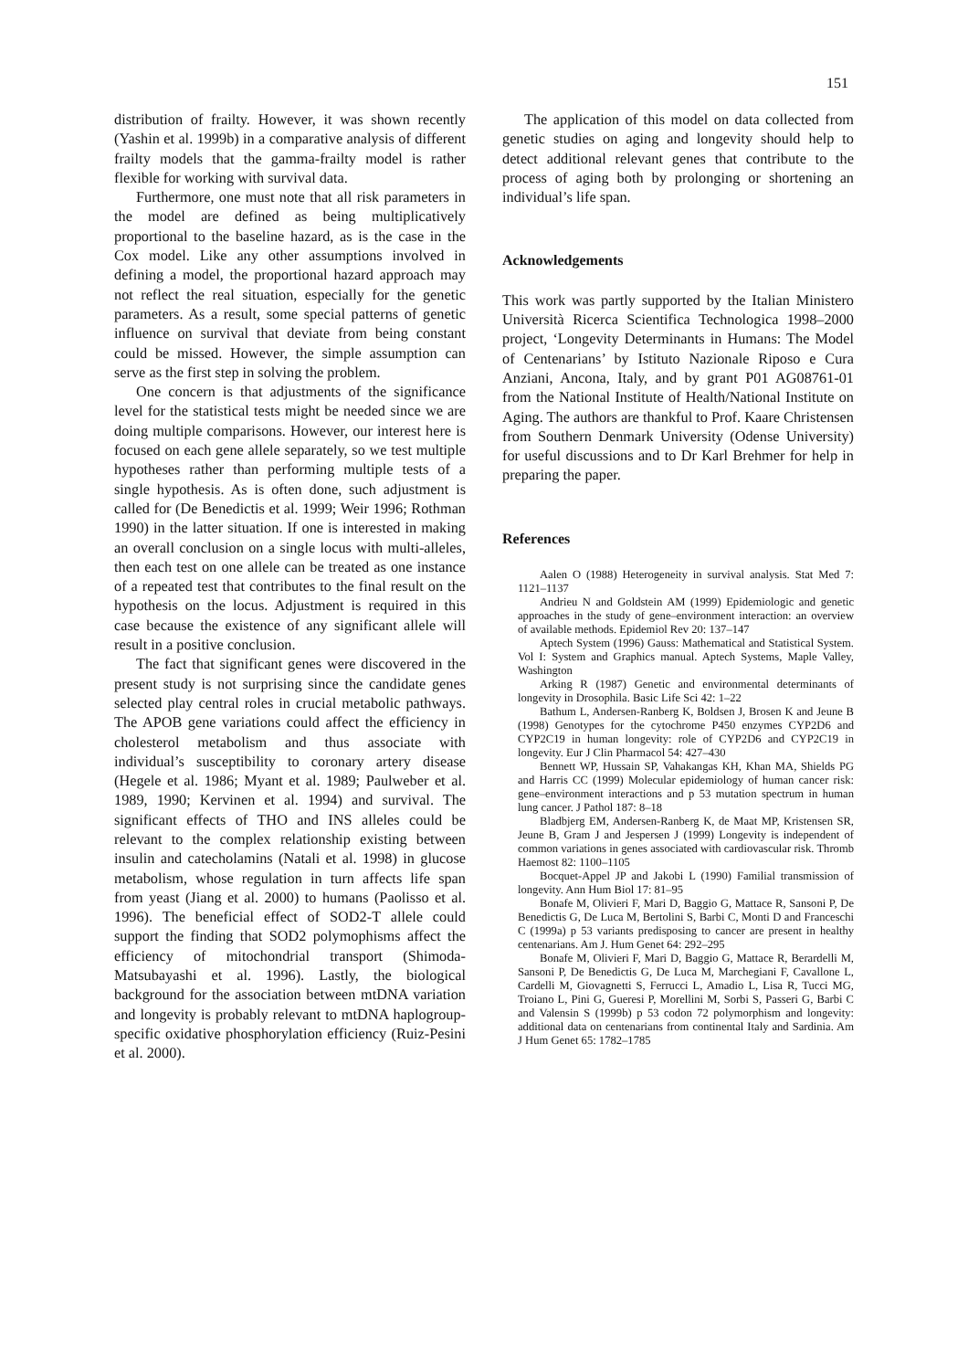151
distribution of frailty. However, it was shown recently (Yashin et al. 1999b) in a comparative analysis of different frailty models that the gamma-frailty model is rather flexible for working with survival data.
Furthermore, one must note that all risk parameters in the model are defined as being multiplicatively proportional to the baseline hazard, as is the case in the Cox model. Like any other assumptions involved in defining a model, the proportional hazard approach may not reflect the real situation, especially for the genetic parameters. As a result, some special patterns of genetic influence on survival that deviate from being constant could be missed. However, the simple assumption can serve as the first step in solving the problem.
One concern is that adjustments of the significance level for the statistical tests might be needed since we are doing multiple comparisons. However, our interest here is focused on each gene allele separately, so we test multiple hypotheses rather than performing multiple tests of a single hypothesis. As is often done, such adjustment is called for (De Benedictis et al. 1999; Weir 1996; Rothman 1990) in the latter situation. If one is interested in making an overall conclusion on a single locus with multi-alleles, then each test on one allele can be treated as one instance of a repeated test that contributes to the final result on the hypothesis on the locus. Adjustment is required in this case because the existence of any significant allele will result in a positive conclusion.
The fact that significant genes were discovered in the present study is not surprising since the candidate genes selected play central roles in crucial metabolic pathways. The APOB gene variations could affect the efficiency in cholesterol metabolism and thus associate with individual’s susceptibility to coronary artery disease (Hegele et al. 1986; Myant et al. 1989; Paulweber et al. 1989, 1990; Kervinen et al. 1994) and survival. The significant effects of THO and INS alleles could be relevant to the complex relationship existing between insulin and catecholamins (Natali et al. 1998) in glucose metabolism, whose regulation in turn affects life span from yeast (Jiang et al. 2000) to humans (Paolisso et al. 1996). The beneficial effect of SOD2-T allele could support the finding that SOD2 polymophisms affect the efficiency of mitochondrial transport (Shimoda-Matsubayashi et al. 1996). Lastly, the biological background for the association between mtDNA variation and longevity is probably relevant to mtDNA haplogroup-specific oxidative phosphorylation efficiency (Ruiz-Pesini et al. 2000).
The application of this model on data collected from genetic studies on aging and longevity should help to detect additional relevant genes that contribute to the process of aging both by prolonging or shortening an individual’s life span.
Acknowledgements
This work was partly supported by the Italian Ministero Università Ricerca Scientifica Technologica 1998–2000 project, ‘Longevity Determinants in Humans: The Model of Centenarians’ by Istituto Nazionale Riposo e Cura Anziani, Ancona, Italy, and by grant P01 AG08761-01 from the National Institute of Health/National Institute on Aging. The authors are thankful to Prof. Kaare Christensen from Southern Denmark University (Odense University) for useful discussions and to Dr Karl Brehmer for help in preparing the paper.
References
Aalen O (1988) Heterogeneity in survival analysis. Stat Med 7: 1121–1137
Andrieu N and Goldstein AM (1999) Epidemiologic and genetic approaches in the study of gene–environment interaction: an overview of available methods. Epidemiol Rev 20: 137–147
Aptech System (1996) Gauss: Mathematical and Statistical System. Vol I: System and Graphics manual. Aptech Systems, Maple Valley, Washington
Arking R (1987) Genetic and environmental determinants of longevity in Drosophila. Basic Life Sci 42: 1–22
Bathum L, Andersen-Ranberg K, Boldsen J, Brosen K and Jeune B (1998) Genotypes for the cytochrome P450 enzymes CYP2D6 and CYP2C19 in human longevity: role of CYP2D6 and CYP2C19 in longevity. Eur J Clin Pharmacol 54: 427–430
Bennett WP, Hussain SP, Vahakangas KH, Khan MA, Shields PG and Harris CC (1999) Molecular epidemiology of human cancer risk: gene–environment interactions and p 53 mutation spectrum in human lung cancer. J Pathol 187: 8–18
Bladbjerg EM, Andersen-Ranberg K, de Maat MP, Kristensen SR, Jeune B, Gram J and Jespersen J (1999) Longevity is independent of common variations in genes associated with cardiovascular risk. Thromb Haemost 82: 1100–1105
Bocquet-Appel JP and Jakobi L (1990) Familial transmission of longevity. Ann Hum Biol 17: 81–95
Bonafe M, Olivieri F, Mari D, Baggio G, Mattace R, Sansoni P, De Benedictis G, De Luca M, Bertolini S, Barbi C, Monti D and Franceschi C (1999a) p 53 variants predisposing to cancer are present in healthy centenarians. Am J. Hum Genet 64: 292–295
Bonafe M, Olivieri F, Mari D, Baggio G, Mattace R, Berardelli M, Sansoni P, De Benedictis G, De Luca M, Marchegiani F, Cavallone L, Cardelli M, Giovagnetti S, Ferrucci L, Amadio L, Lisa R, Tucci MG, Troiano L, Pini G, Gueresi P, Morellini M, Sorbi S, Passeri G, Barbi C and Valensin S (1999b) p 53 codon 72 polymorphism and longevity: additional data on centenarians from continental Italy and Sardinia. Am J Hum Genet 65: 1782–1785